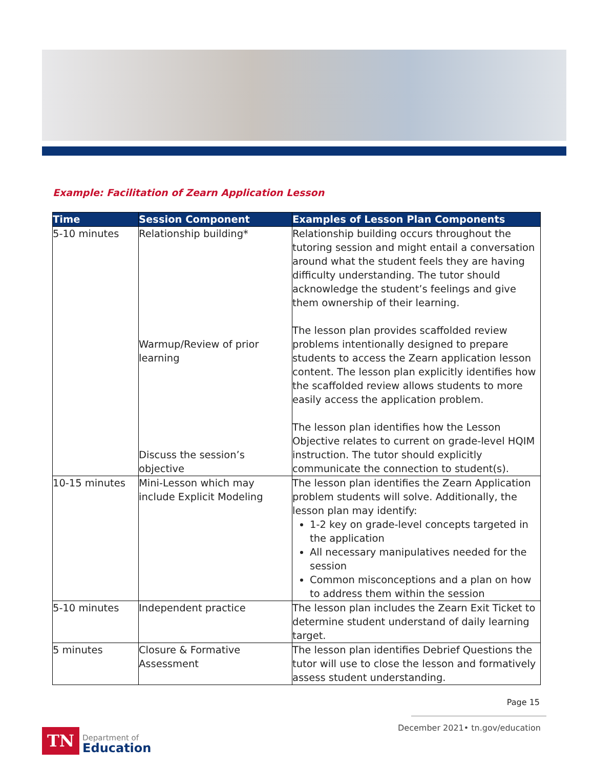Example: Facilitation of Zearn Application Lesson
| Time | Session Component | Examples of Lesson Plan Components |
| --- | --- | --- |
| 5-10 minutes | Relationship building* Warmup/Review of prior learning Discuss the session’s objective | Relationship building occurs throughout the tutoring session and might entail a conversation around what the student feels they are having difficulty understanding. The tutor should acknowledge the student’s feelings and give them ownership of their learning. The lesson plan provides scaffolded review problems intentionally designed to prepare students to access the Zearn application lesson content. The lesson plan explicitly identifies how the scaffolded review allows students to more easily access the application problem. The lesson plan identifies how the Lesson Objective relates to current on grade-level HQIM instruction. The tutor should explicitly communicate the connection to student(s). |
| 10-15 minutes | Mini-Lesson which may include Explicit Modeling | The lesson plan identifies the Zearn Application problem students will solve. Additionally, the lesson plan may identify: 1-2 key on grade-level concepts targeted in the application All necessary manipulatives needed for the session Common misconceptions and a plan on how to address them within the session |
| 5-10 minutes | Independent practice | The lesson plan includes the Zearn Exit Ticket to determine student understand of daily learning target. |
| 5 minutes | Closure & Formative Assessment | The lesson plan identifies Debrief Questions the tutor will use to close the lesson and formatively assess student understanding. |
Page 15
December 2021• tn.gov/education
TN
Department of
Education